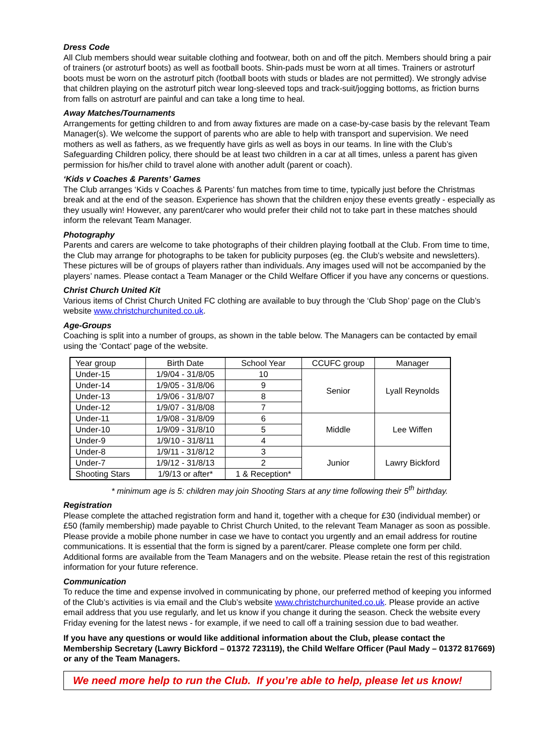Dress Code
All Club members should wear suitable clothing and footwear, both on and off the pitch. Members should bring a pair of trainers (or astroturf boots) as well as football boots. Shin-pads must be worn at all times. Trainers or astroturf boots must be worn on the astroturf pitch (football boots with studs or blades are not permitted). We strongly advise that children playing on the astroturf pitch wear long-sleeved tops and track-suit/jogging bottoms, as friction burns from falls on astroturf are painful and can take a long time to heal.
Away Matches/Tournaments
Arrangements for getting children to and from away fixtures are made on a case-by-case basis by the relevant Team Manager(s). We welcome the support of parents who are able to help with transport and supervision. We need mothers as well as fathers, as we frequently have girls as well as boys in our teams. In line with the Club’s Safeguarding Children policy, there should be at least two children in a car at all times, unless a parent has given permission for his/her child to travel alone with another adult (parent or coach).
‘Kids v Coaches & Parents’ Games
The Club arranges ‘Kids v Coaches & Parents’ fun matches from time to time, typically just before the Christmas break and at the end of the season. Experience has shown that the children enjoy these events greatly - especially as they usually win! However, any parent/carer who would prefer their child not to take part in these matches should inform the relevant Team Manager.
Photography
Parents and carers are welcome to take photographs of their children playing football at the Club. From time to time, the Club may arrange for photographs to be taken for publicity purposes (eg. the Club’s website and newsletters). These pictures will be of groups of players rather than individuals. Any images used will not be accompanied by the players’ names. Please contact a Team Manager or the Child Welfare Officer if you have any concerns or questions.
Christ Church United Kit
Various items of Christ Church United FC clothing are available to buy through the ‘Club Shop’ page on the Club’s website www.christchurchunited.co.uk.
Age-Groups
Coaching is split into a number of groups, as shown in the table below. The Managers can be contacted by email using the ‘Contact’ page of the website.
| Year group | Birth Date | School Year | CCUFC group | Manager |
| Under-15 | 1/9/04 - 31/8/05 | 10 | Senior | Lyall Reynolds |
| Under-14 | 1/9/05 - 31/8/06 | 9 | | |
| Under-13 | 1/9/06 - 31/8/07 | 8 | | |
| Under-12 | 1/9/07 - 31/8/08 | 7 | | |
| Under-11 | 1/9/08 - 31/8/09 | 6 | Middle | Lee Wiffen |
| Under-10 | 1/9/09 - 31/8/10 | 5 | | |
| Under-9 | 1/9/10 - 31/8/11 | 4 | | |
| Under-8 | 1/9/11 - 31/8/12 | 3 | Junior | Lawry Bickford |
| Under-7 | 1/9/12 - 31/8/13 | 2 | | |
| Shooting Stars | 1/9/13 or after* | 1 & Reception* | | |
* minimum age is 5: children may join Shooting Stars at any time following their 5<sup>th</sup> birthday.
Registration
Please complete the attached registration form and hand it, together with a cheque for £30 (individual member) or £50 (family membership) made payable to Christ Church United, to the relevant Team Manager as soon as possible. Please provide a mobile phone number in case we have to contact you urgently and an email address for routine communications. It is essential that the form is signed by a parent/carer. Please complete one form per child. Additional forms are available from the Team Managers and on the website. Please retain the rest of this registration information for your future reference.
Communication
To reduce the time and expense involved in communicating by phone, our preferred method of keeping you informed of the Club’s activities is via email and the Club’s website www.christchurchunited.co.uk. Please provide an active email address that you use regularly, and let us know if you change it during the season. Check the website every Friday evening for the latest news - for example, if we need to call off a training session due to bad weather.
If you have any questions or would like additional information about the Club, please contact the Membership Secretary (Lawry Bickford – 01372 723119), the Child Welfare Officer (Paul Mady – 01372 817669) or any of the Team Managers.
We need more help to run the Club. If you’re able to help, please let us know!